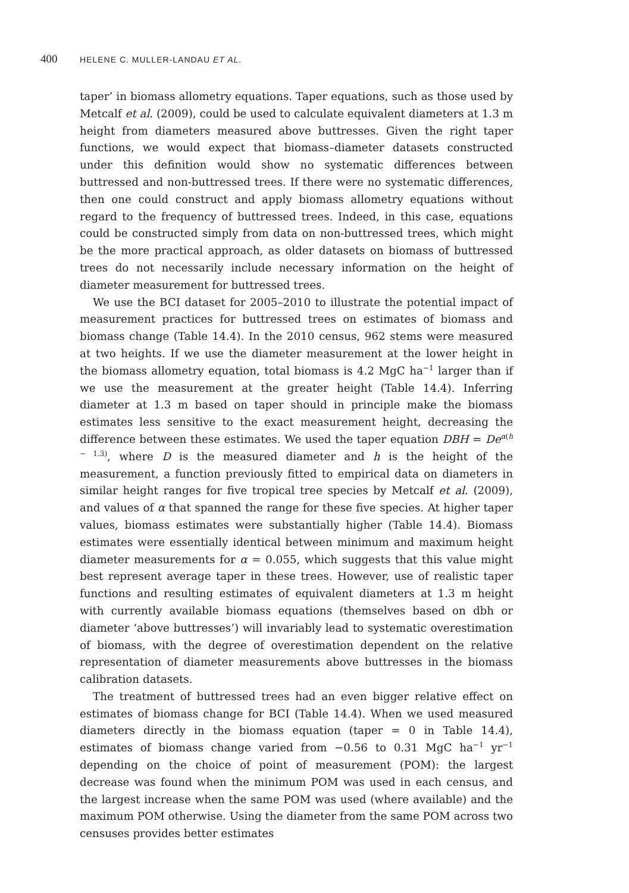400 HELENE C. MULLER-LANDAU ET AL.
taper’ in biomass allometry equations. Taper equations, such as those used by Metcalf et al. (2009), could be used to calculate equivalent diameters at 1.3 m height from diameters measured above buttresses. Given the right taper functions, we would expect that biomass–diameter datasets constructed under this definition would show no systematic differences between buttressed and non-buttressed trees. If there were no systematic differences, then one could construct and apply biomass allometry equations without regard to the frequency of buttressed trees. Indeed, in this case, equations could be constructed simply from data on non-buttressed trees, which might be the more practical approach, as older datasets on biomass of buttressed trees do not necessarily include necessary information on the height of diameter measurement for buttressed trees.
We use the BCI dataset for 2005–2010 to illustrate the potential impact of measurement practices for buttressed trees on estimates of biomass and biomass change (Table 14.4). In the 2010 census, 962 stems were measured at two heights. If we use the diameter measurement at the lower height in the biomass allometry equation, total biomass is 4.2 MgC ha<sup>−1</sup> larger than if we use the measurement at the greater height (Table 14.4). Inferring diameter at 1.3 m based on taper should in principle make the biomass estimates less sensitive to the exact measurement height, decreasing the difference between these estimates. We used the taper equation DBH = De<sup>α(h − 1.3)</sup>, where D is the measured diameter and h is the height of the measurement, a function previously fitted to empirical data on diameters in similar height ranges for five tropical tree species by Metcalf et al. (2009), and values of α that spanned the range for these five species. At higher taper values, biomass estimates were substantially higher (Table 14.4). Biomass estimates were essentially identical between minimum and maximum height diameter measurements for α = 0.055, which suggests that this value might best represent average taper in these trees. However, use of realistic taper functions and resulting estimates of equivalent diameters at 1.3 m height with currently available biomass equations (themselves based on dbh or diameter ‘above buttresses’) will invariably lead to systematic overestimation of biomass, with the degree of overestimation dependent on the relative representation of diameter measurements above buttresses in the biomass calibration datasets.
The treatment of buttressed trees had an even bigger relative effect on estimates of biomass change for BCI (Table 14.4). When we used measured diameters directly in the biomass equation (taper = 0 in Table 14.4), estimates of biomass change varied from −0.56 to 0.31 MgC ha<sup>−1</sup> yr<sup>−1</sup> depending on the choice of point of measurement (POM): the largest decrease was found when the minimum POM was used in each census, and the largest increase when the same POM was used (where available) and the maximum POM otherwise. Using the diameter from the same POM across two censuses provides better estimates